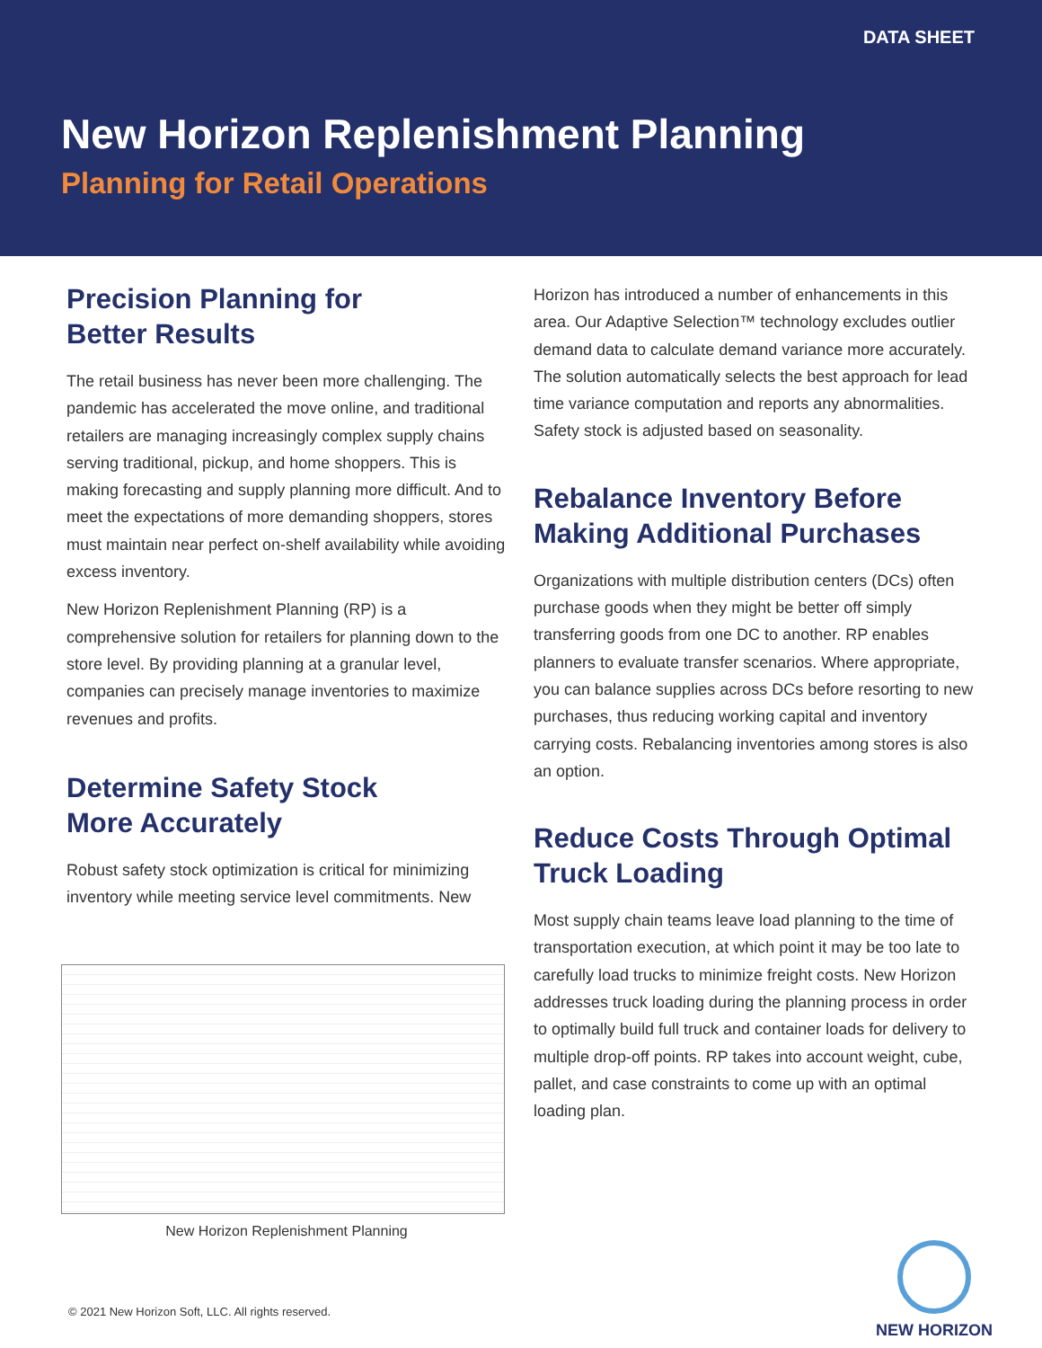DATA SHEET
New Horizon Replenishment Planning
Planning for Retail Operations
Precision Planning for
Better Results
The retail business has never been more challenging. The pandemic has accelerated the move online, and traditional retailers are managing increasingly complex supply chains serving traditional, pickup, and home shoppers. This is making forecasting and supply planning more difficult. And to meet the expectations of more demanding shoppers, stores must maintain near perfect on-shelf availability while avoiding excess inventory.
New Horizon Replenishment Planning (RP) is a comprehensive solution for retailers for planning down to the store level. By providing planning at a granular level, companies can precisely manage inventories to maximize revenues and profits.
Determine Safety Stock
More Accurately
Robust safety stock optimization is critical for minimizing inventory while meeting service level commitments. New
New Horizon Replenishment Planning
Horizon has introduced a number of enhancements in this area. Our Adaptive Selection™ technology excludes outlier demand data to calculate demand variance more accurately. The solution automatically selects the best approach for lead time variance computation and reports any abnormalities. Safety stock is adjusted based on seasonality.
Rebalance Inventory Before Making Additional Purchases
Organizations with multiple distribution centers (DCs) often purchase goods when they might be better off simply transferring goods from one DC to another. RP enables planners to evaluate transfer scenarios. Where appropriate, you can balance supplies across DCs before resorting to new purchases, thus reducing working capital and inventory carrying costs. Rebalancing inventories among stores is also an option.
Reduce Costs Through Optimal Truck Loading
Most supply chain teams leave load planning to the time of transportation execution, at which point it may be too late to carefully load trucks to minimize freight costs. New Horizon addresses truck loading during the planning process in order to optimally build full truck and container loads for delivery to multiple drop-off points. RP takes into account weight, cube, pallet, and case constraints to come up with an optimal loading plan.
© 2021 New Horizon Soft, LLC. All rights reserved.
NEW HORIZON